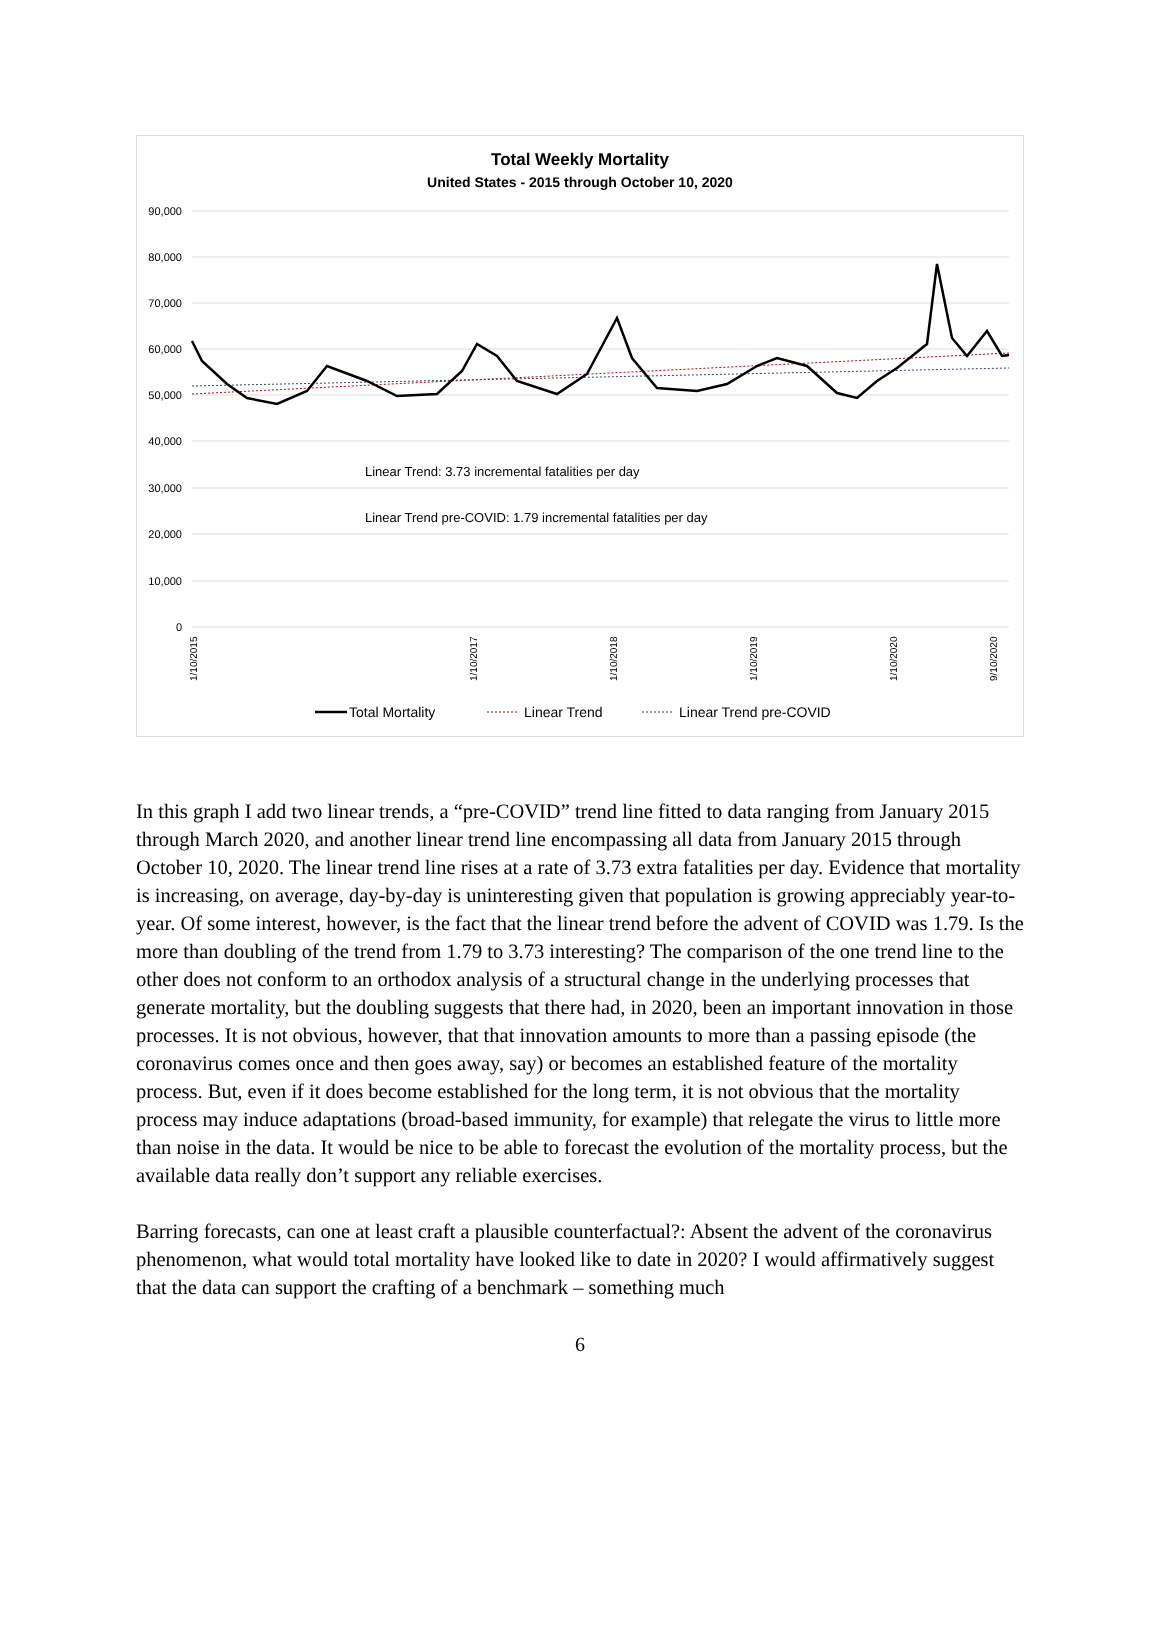Total Weekly Mortality
United States - 2015 through October 10, 2020
90,000
80,000
70,000
60,000
50,000
40,000
30,000
20,000
10,000
0
Linear Trend: 3.73 incremental fatalities per day
Linear Trend pre-COVID: 1.79 incremental fatalities per day
1/10/2015
1/10/2017
1/10/2018
1/10/2019
1/10/2020
9/10/2020
Total Mortality
Linear Trend
Linear Trend pre-COVID
In this graph I add two linear trends, a “pre-COVID” trend line fitted to data ranging from January 2015 through March 2020, and another linear trend line encompassing all data from January 2015 through October 10, 2020. The linear trend line rises at a rate of 3.73 extra fatalities per day. Evidence that mortality is increasing, on average, day-by-day is uninteresting given that population is growing appreciably year-to-year. Of some interest, however, is the fact that the linear trend before the advent of COVID was 1.79. Is the more than doubling of the trend from 1.79 to 3.73 interesting? The comparison of the one trend line to the other does not conform to an orthodox analysis of a structural change in the underlying processes that generate mortality, but the doubling suggests that there had, in 2020, been an important innovation in those processes. It is not obvious, however, that that innovation amounts to more than a passing episode (the coronavirus comes once and then goes away, say) or becomes an established feature of the mortality process. But, even if it does become established for the long term, it is not obvious that the mortality process may induce adaptations (broad-based immunity, for example) that relegate the virus to little more than noise in the data. It would be nice to be able to forecast the evolution of the mortality process, but the available data really don’t support any reliable exercises.
Barring forecasts, can one at least craft a plausible counterfactual?: Absent the advent of the coronavirus phenomenon, what would total mortality have looked like to date in 2020? I would affirmatively suggest that the data can support the crafting of a benchmark – something much
6